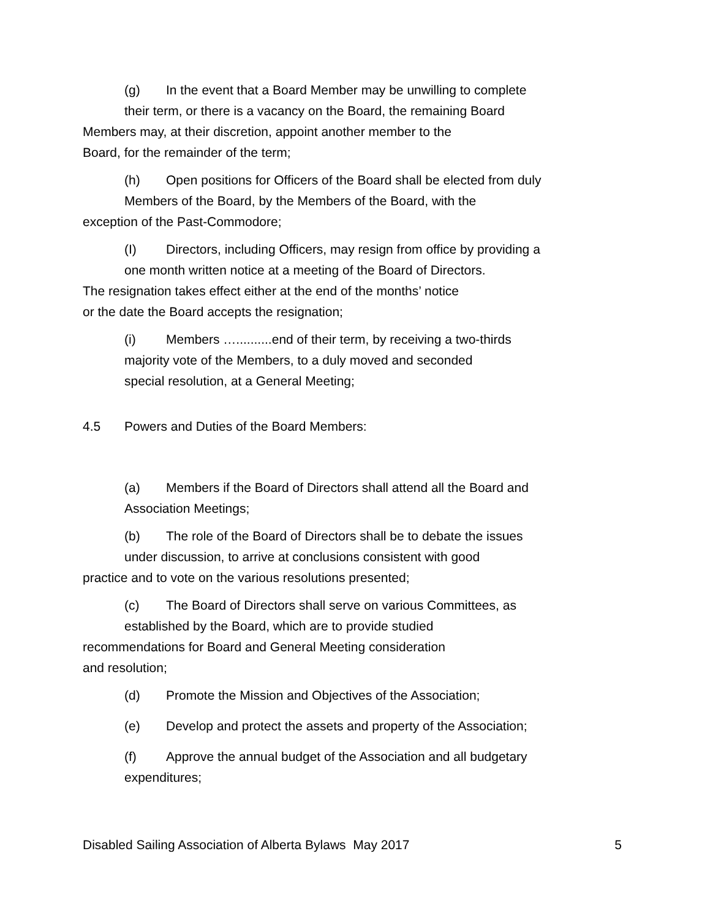(g) In the event that a Board Member may be unwilling to complete
their term, or there is a vacancy on the Board, the remaining Board
Members may, at their discretion, appoint another member to the
Board, for the remainder of the term;
(h) Open positions for Officers of the Board shall be elected from duly
Members of the Board, by the Members of the Board, with the
exception of the Past-Commodore;
(I) Directors, including Officers, may resign from office by providing a
one month written notice at a meeting of the Board of Directors.
The resignation takes effect either at the end of the months’ notice
or the date the Board accepts the resignation;
(i) Members …..........end of their term, by receiving a two-thirds
majority vote of the Members, to a duly moved and seconded
special resolution, at a General Meeting;
4.5 Powers and Duties of the Board Members:
(a) Members if the Board of Directors shall attend all the Board and
Association Meetings;
(b) The role of the Board of Directors shall be to debate the issues
under discussion, to arrive at conclusions consistent with good
practice and to vote on the various resolutions presented;
(c) The Board of Directors shall serve on various Committees, as
established by the Board, which are to provide studied
recommendations for Board and General Meeting consideration
and resolution;
(d) Promote the Mission and Objectives of the Association;
(e) Develop and protect the assets and property of the Association;
(f) Approve the annual budget of the Association and all budgetary
expenditures;
Disabled Sailing Association of Alberta Bylaws May 2017 5